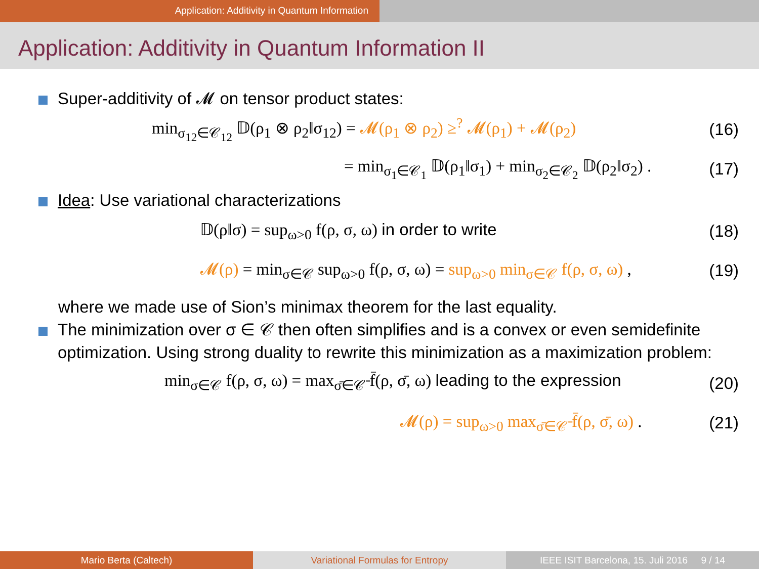Application: Additivity in Quantum Information
Application: Additivity in Quantum Information II
Super-additivity of 𝓜 on tensor product states:
min<sub>σ<sub>12</sub>∈𝒞<sub>12</sub></sub> 𝔻(ρ<sub>1</sub> ⊗ ρ<sub>2</sub>‖σ<sub>12</sub>) = 𝓜(ρ<sub>1</sub> ⊗ ρ<sub>2</sub>) ≥<sup>?</sup> 𝓜(ρ<sub>1</sub>) + 𝓜(ρ<sub>2</sub>)
(16)
= min<sub>σ<sub>1</sub>∈𝒞<sub>1</sub></sub> 𝔻(ρ<sub>1</sub>‖σ<sub>1</sub>) + min<sub>σ<sub>2</sub>∈𝒞<sub>2</sub></sub> 𝔻(ρ<sub>2</sub>‖σ<sub>2</sub>) .
(17)
Idea: Use variational characterizations
𝔻(ρ‖σ) = sup<sub>ω>0</sub> f(ρ, σ, ω) in order to write
(18)
𝓜(ρ) = min<sub>σ∈𝒞</sub> sup<sub>ω>0</sub> f(ρ, σ, ω) = sup<sub>ω>0</sub> min<sub>σ∈𝒞</sub> f(ρ, σ, ω) ,
(19)
where we made use of Sion’s minimax theorem for the last equality.
The minimization over σ ∈ 𝒞 then often simplifies and is a convex or even semidefinite optimization. Using strong duality to rewrite this minimization as a maximization problem:
min<sub>σ∈𝒞</sub> f(ρ, σ, ω) = max<sub>σ̄∈𝒞̄</sub> f̄(ρ, σ̄, ω) leading to the expression
(20)
𝓜(ρ) = sup<sub>ω>0</sub> max<sub>σ̄∈𝒞̄</sub> f̄(ρ, σ̄, ω) .
(21)
Mario Berta (Caltech) Variational Formulas for Entropy IEEE ISIT Barcelona, 15. Juli 2016 9 / 14